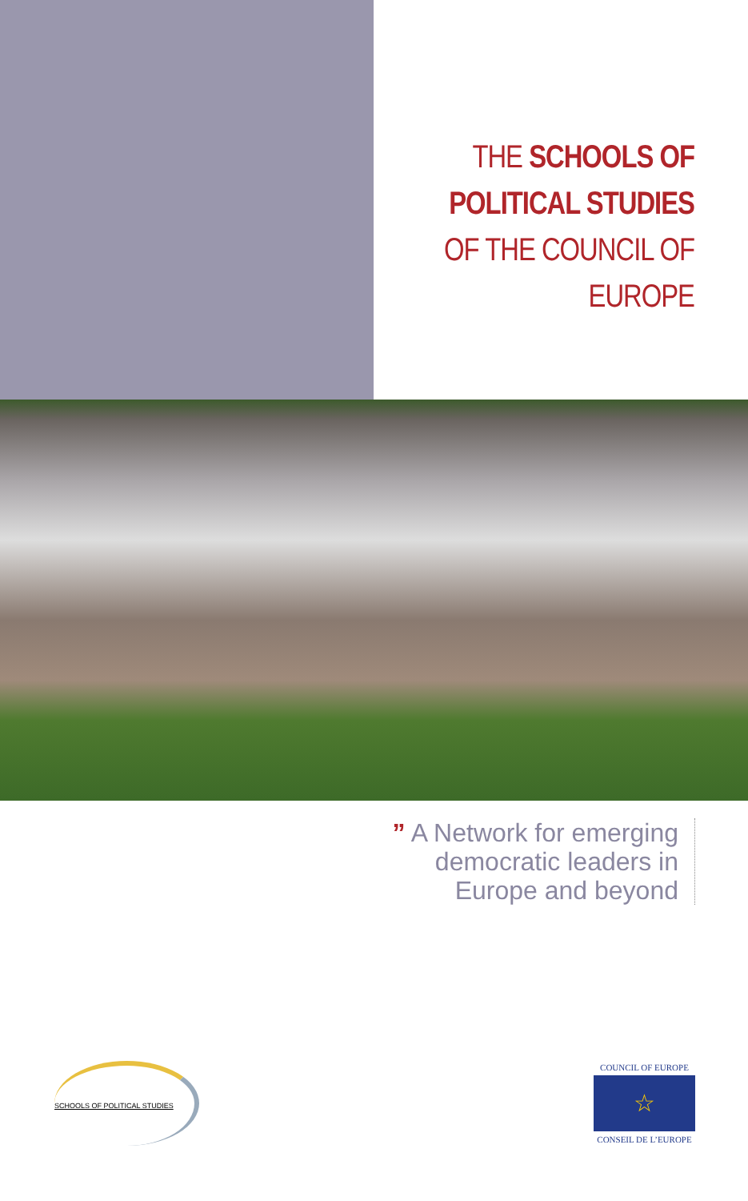THE SCHOOLS OF
POLITICAL STUDIES
OF THE COUNCIL OF EUROPE
” A Network for emerging democratic leaders in Europe and beyond
SCHOOLS OF POLITICAL STUDIES
COUNCIL OF EUROPE
☆
CONSEIL DE L’EUROPE